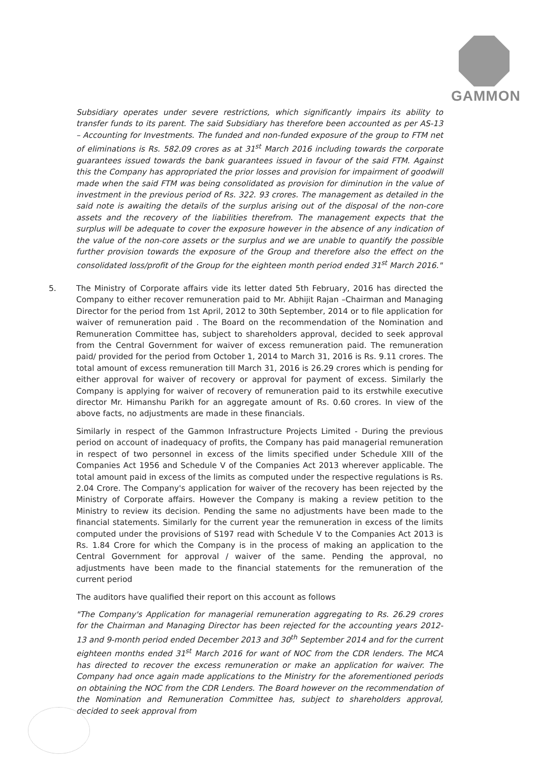GAMMON
Subsidiary operates under severe restrictions, which significantly impairs its ability to transfer funds to its parent. The said Subsidiary has therefore been accounted as per AS-13 – Accounting for Investments. The funded and non-funded exposure of the group to FTM net of eliminations is Rs. 582.09 crores as at 31<sup>st</sup> March 2016 including towards the corporate guarantees issued towards the bank guarantees issued in favour of the said FTM. Against this the Company has appropriated the prior losses and provision for impairment of goodwill made when the said FTM was being consolidated as provision for diminution in the value of investment in the previous period of Rs. 322. 93 crores. The management as detailed in the said note is awaiting the details of the surplus arising out of the disposal of the non-core assets and the recovery of the liabilities therefrom. The management expects that the surplus will be adequate to cover the exposure however in the absence of any indication of the value of the non-core assets or the surplus and we are unable to quantify the possible further provision towards the exposure of the Group and therefore also the effect on the consolidated loss/profit of the Group for the eighteen month period ended 31<sup>st</sup> March 2016."
5. The Ministry of Corporate affairs vide its letter dated 5th February, 2016 has directed the Company to either recover remuneration paid to Mr. Abhijit Rajan –Chairman and Managing Director for the period from 1st April, 2012 to 30th September, 2014 or to file application for waiver of remuneration paid . The Board on the recommendation of the Nomination and Remuneration Committee has, subject to shareholders approval, decided to seek approval from the Central Government for waiver of excess remuneration paid. The remuneration paid/ provided for the period from October 1, 2014 to March 31, 2016 is Rs. 9.11 crores. The total amount of excess remuneration till March 31, 2016 is 26.29 crores which is pending for either approval for waiver of recovery or approval for payment of excess. Similarly the Company is applying for waiver of recovery of remuneration paid to its erstwhile executive director Mr. Himanshu Parikh for an aggregate amount of Rs. 0.60 crores. In view of the above facts, no adjustments are made in these financials.
Similarly in respect of the Gammon Infrastructure Projects Limited - During the previous period on account of inadequacy of profits, the Company has paid managerial remuneration in respect of two personnel in excess of the limits specified under Schedule XIII of the Companies Act 1956 and Schedule V of the Companies Act 2013 wherever applicable. The total amount paid in excess of the limits as computed under the respective regulations is Rs. 2.04 Crore. The Company's application for waiver of the recovery has been rejected by the Ministry of Corporate affairs. However the Company is making a review petition to the Ministry to review its decision. Pending the same no adjustments have been made to the financial statements. Similarly for the current year the remuneration in excess of the limits computed under the provisions of S197 read with Schedule V to the Companies Act 2013 is Rs. 1.84 Crore for which the Company is in the process of making an application to the Central Government for approval / waiver of the same. Pending the approval, no adjustments have been made to the financial statements for the remuneration of the current period
The auditors have qualified their report on this account as follows
"The Company's Application for managerial remuneration aggregating to Rs. 26.29 crores for the Chairman and Managing Director has been rejected for the accounting years 2012-13 and 9-month period ended December 2013 and 30<sup>th</sup> September 2014 and for the current eighteen months ended 31<sup>st</sup> March 2016 for want of NOC from the CDR lenders. The MCA has directed to recover the excess remuneration or make an application for waiver. The Company had once again made applications to the Ministry for the aforementioned periods on obtaining the NOC from the CDR Lenders. The Board however on the recommendation of the Nomination and Remuneration Committee has, subject to shareholders approval, decided to seek approval from